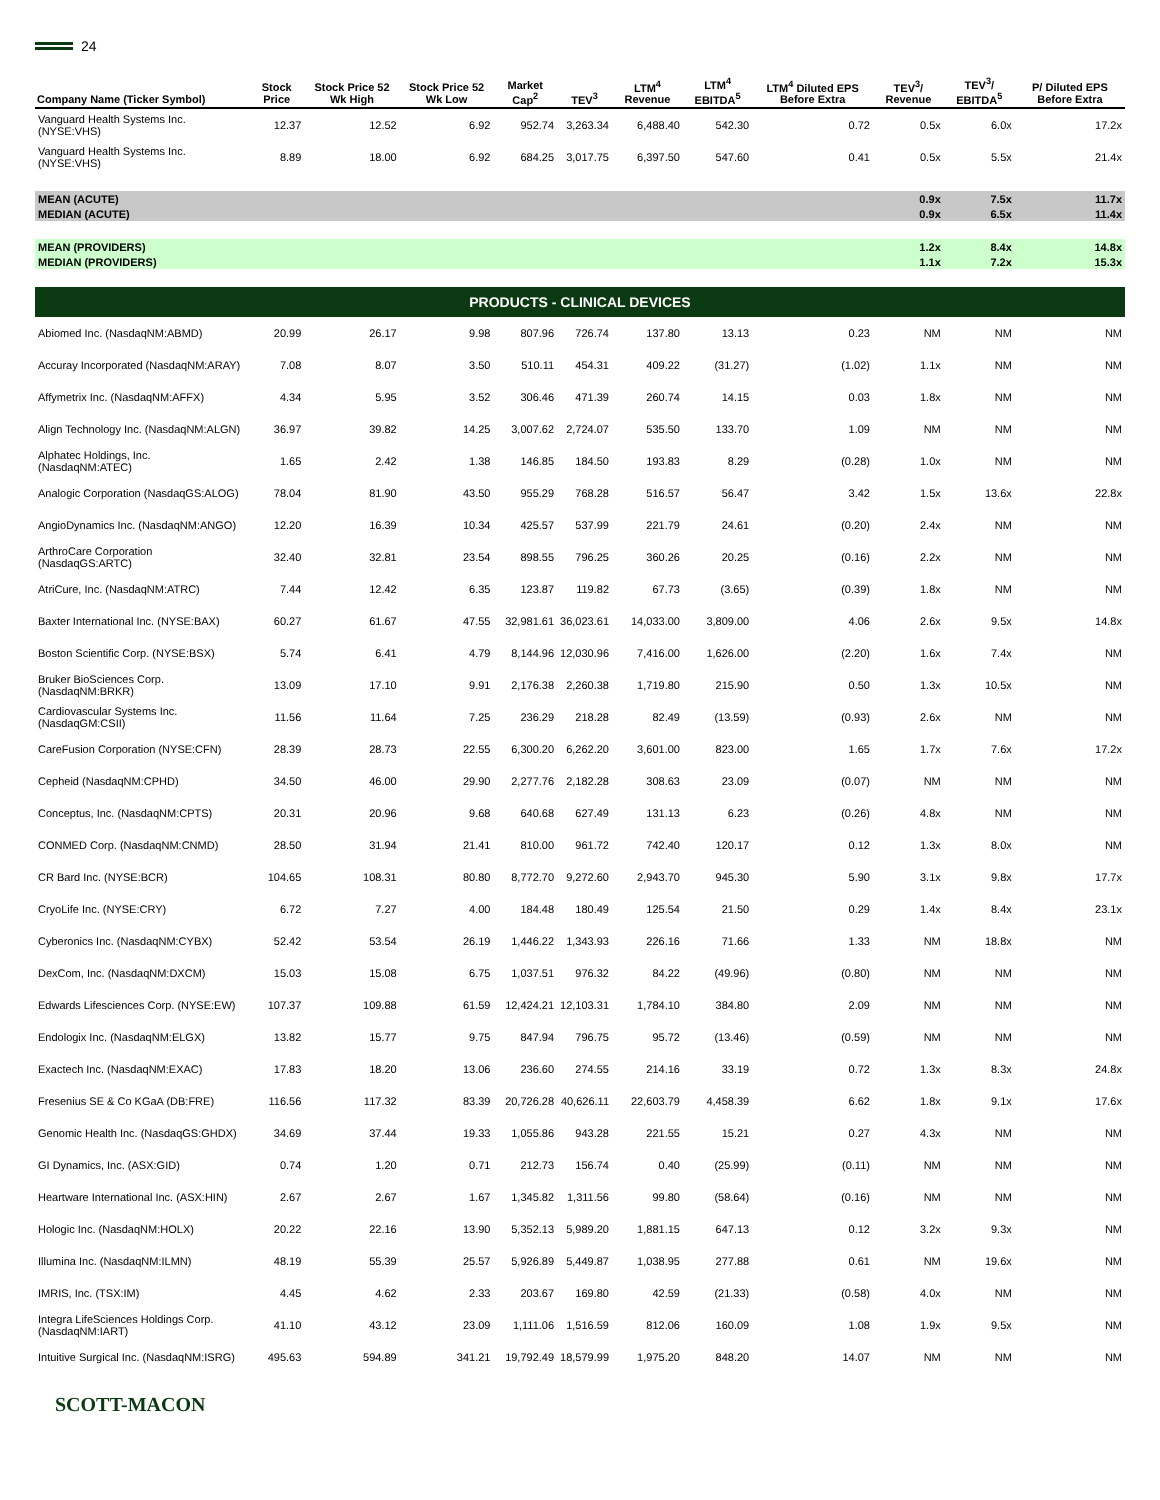24
| Company Name (Ticker Symbol) | Stock Price | Stock Price 52 Wk High | Stock Price 52 Wk Low | Market Cap<sup>2</sup> | TEV<sup>3</sup> | LTM<sup>4</sup> Revenue | LTM<sup>4</sup> EBITDA<sup>5</sup> | LTM<sup>4</sup> Diluted EPS Before Extra | TEV<sup>3</sup>/ Revenue | TEV<sup>3</sup>/ EBITDA<sup>5</sup> | P/ Diluted EPS Before Extra |
| --- | --- | --- | --- | --- | --- | --- | --- | --- | --- | --- | --- |
| Vanguard Health Systems Inc. (NYSE:VHS) | 12.37 | 12.52 | 6.92 | 952.74 | 3,263.34 | 6,488.40 | 542.30 | 0.72 | 0.5x | 6.0x | 17.2x |
| Vanguard Health Systems Inc. (NYSE:VHS) | 8.89 | 18.00 | 6.92 | 684.25 | 3,017.75 | 6,397.50 | 547.60 | 0.41 | 0.5x | 5.5x | 21.4x |
| MEAN (ACUTE) | | | | | | | | | 0.9x | 7.5x | 11.7x |
| MEDIAN (ACUTE) | | | | | | | | | 0.9x | 6.5x | 11.4x |
| MEAN (PROVIDERS) | | | | | | | | | 1.2x | 8.4x | 14.8x |
| MEDIAN (PROVIDERS) | | | | | | | | | 1.1x | 7.2x | 15.3x |
| PRODUCTS - CLINICAL DEVICES | | | | | | | | | | | |
| Abiomed Inc. (NasdaqNM:ABMD) | 20.99 | 26.17 | 9.98 | 807.96 | 726.74 | 137.80 | 13.13 | 0.23 | NM | NM | NM |
| Accuray Incorporated (NasdaqNM:ARAY) | 7.08 | 8.07 | 3.50 | 510.11 | 454.31 | 409.22 | (31.27) | (1.02) | 1.1x | NM | NM |
| Affymetrix Inc. (NasdaqNM:AFFX) | 4.34 | 5.95 | 3.52 | 306.46 | 471.39 | 260.74 | 14.15 | 0.03 | 1.8x | NM | NM |
| Align Technology Inc. (NasdaqNM:ALGN) | 36.97 | 39.82 | 14.25 | 3,007.62 | 2,724.07 | 535.50 | 133.70 | 1.09 | NM | NM | NM |
| Alphatec Holdings, Inc. (NasdaqNM:ATEC) | 1.65 | 2.42 | 1.38 | 146.85 | 184.50 | 193.83 | 8.29 | (0.28) | 1.0x | NM | NM |
| Analogic Corporation (NasdaqGS:ALOG) | 78.04 | 81.90 | 43.50 | 955.29 | 768.28 | 516.57 | 56.47 | 3.42 | 1.5x | 13.6x | 22.8x |
| AngioDynamics Inc. (NasdaqNM:ANGO) | 12.20 | 16.39 | 10.34 | 425.57 | 537.99 | 221.79 | 24.61 | (0.20) | 2.4x | NM | NM |
| ArthroCare Corporation (NasdaqGS:ARTC) | 32.40 | 32.81 | 23.54 | 898.55 | 796.25 | 360.26 | 20.25 | (0.16) | 2.2x | NM | NM |
| AtriCure, Inc. (NasdaqNM:ATRC) | 7.44 | 12.42 | 6.35 | 123.87 | 119.82 | 67.73 | (3.65) | (0.39) | 1.8x | NM | NM |
| Baxter International Inc. (NYSE:BAX) | 60.27 | 61.67 | 47.55 | 32,981.61 | 36,023.61 | 14,033.00 | 3,809.00 | 4.06 | 2.6x | 9.5x | 14.8x |
| Boston Scientific Corp. (NYSE:BSX) | 5.74 | 6.41 | 4.79 | 8,144.96 | 12,030.96 | 7,416.00 | 1,626.00 | (2.20) | 1.6x | 7.4x | NM |
| Bruker BioSciences Corp. (NasdaqNM:BRKR) | 13.09 | 17.10 | 9.91 | 2,176.38 | 2,260.38 | 1,719.80 | 215.90 | 0.50 | 1.3x | 10.5x | NM |
| Cardiovascular Systems Inc. (NasdaqGM:CSII) | 11.56 | 11.64 | 7.25 | 236.29 | 218.28 | 82.49 | (13.59) | (0.93) | 2.6x | NM | NM |
| CareFusion Corporation (NYSE:CFN) | 28.39 | 28.73 | 22.55 | 6,300.20 | 6,262.20 | 3,601.00 | 823.00 | 1.65 | 1.7x | 7.6x | 17.2x |
| Cepheid (NasdaqNM:CPHD) | 34.50 | 46.00 | 29.90 | 2,277.76 | 2,182.28 | 308.63 | 23.09 | (0.07) | NM | NM | NM |
| Conceptus, Inc. (NasdaqNM:CPTS) | 20.31 | 20.96 | 9.68 | 640.68 | 627.49 | 131.13 | 6.23 | (0.26) | 4.8x | NM | NM |
| CONMED Corp. (NasdaqNM:CNMD) | 28.50 | 31.94 | 21.41 | 810.00 | 961.72 | 742.40 | 120.17 | 0.12 | 1.3x | 8.0x | NM |
| CR Bard Inc. (NYSE:BCR) | 104.65 | 108.31 | 80.80 | 8,772.70 | 9,272.60 | 2,943.70 | 945.30 | 5.90 | 3.1x | 9.8x | 17.7x |
| CryoLife Inc. (NYSE:CRY) | 6.72 | 7.27 | 4.00 | 184.48 | 180.49 | 125.54 | 21.50 | 0.29 | 1.4x | 8.4x | 23.1x |
| Cyberonics Inc. (NasdaqNM:CYBX) | 52.42 | 53.54 | 26.19 | 1,446.22 | 1,343.93 | 226.16 | 71.66 | 1.33 | NM | 18.8x | NM |
| DexCom, Inc. (NasdaqNM:DXCM) | 15.03 | 15.08 | 6.75 | 1,037.51 | 976.32 | 84.22 | (49.96) | (0.80) | NM | NM | NM |
| Edwards Lifesciences Corp. (NYSE:EW) | 107.37 | 109.88 | 61.59 | 12,424.21 | 12,103.31 | 1,784.10 | 384.80 | 2.09 | NM | NM | NM |
| Endologix Inc. (NasdaqNM:ELGX) | 13.82 | 15.77 | 9.75 | 847.94 | 796.75 | 95.72 | (13.46) | (0.59) | NM | NM | NM |
| Exactech Inc. (NasdaqNM:EXAC) | 17.83 | 18.20 | 13.06 | 236.60 | 274.55 | 214.16 | 33.19 | 0.72 | 1.3x | 8.3x | 24.8x |
| Fresenius SE & Co KGaA (DB:FRE) | 116.56 | 117.32 | 83.39 | 20,726.28 | 40,626.11 | 22,603.79 | 4,458.39 | 6.62 | 1.8x | 9.1x | 17.6x |
| Genomic Health Inc. (NasdaqGS:GHDX) | 34.69 | 37.44 | 19.33 | 1,055.86 | 943.28 | 221.55 | 15.21 | 0.27 | 4.3x | NM | NM |
| GI Dynamics, Inc. (ASX:GID) | 0.74 | 1.20 | 0.71 | 212.73 | 156.74 | 0.40 | (25.99) | (0.11) | NM | NM | NM |
| Heartware International Inc. (ASX:HIN) | 2.67 | 2.67 | 1.67 | 1,345.82 | 1,311.56 | 99.80 | (58.64) | (0.16) | NM | NM | NM |
| Hologic Inc. (NasdaqNM:HOLX) | 20.22 | 22.16 | 13.90 | 5,352.13 | 5,989.20 | 1,881.15 | 647.13 | 0.12 | 3.2x | 9.3x | NM |
| Illumina Inc. (NasdaqNM:ILMN) | 48.19 | 55.39 | 25.57 | 5,926.89 | 5,449.87 | 1,038.95 | 277.88 | 0.61 | NM | 19.6x | NM |
| IMRIS, Inc. (TSX:IM) | 4.45 | 4.62 | 2.33 | 203.67 | 169.80 | 42.59 | (21.33) | (0.58) | 4.0x | NM | NM |
| Integra LifeSciences Holdings Corp. (NasdaqNM:IART) | 41.10 | 43.12 | 23.09 | 1,111.06 | 1,516.59 | 812.06 | 160.09 | 1.08 | 1.9x | 9.5x | NM |
| Intuitive Surgical Inc. (NasdaqNM:ISRG) | 495.63 | 594.89 | 341.21 | 19,792.49 | 18,579.99 | 1,975.20 | 848.20 | 14.07 | NM | NM | NM |
SCOTT-MACON